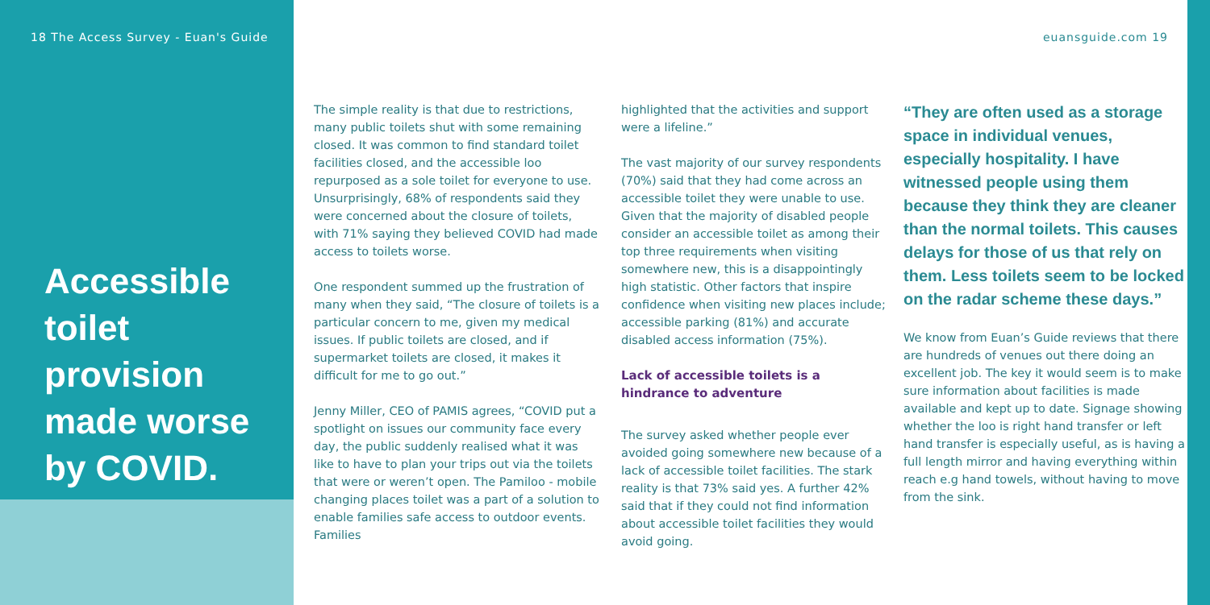18 The Access Survey - Euan's Guide
euansguide.com 19
Accessible toilet provision made worse by COVID.
The simple reality is that due to restrictions, many public toilets shut with some remaining closed. It was common to find standard toilet facilities closed, and the accessible loo repurposed as a sole toilet for everyone to use. Unsurprisingly, 68% of respondents said they were concerned about the closure of toilets, with 71% saying they believed COVID had made access to toilets worse.
One respondent summed up the frustration of many when they said, “The closure of toilets is a particular concern to me, given my medical issues. If public toilets are closed, and if supermarket toilets are closed, it makes it difficult for me to go out.”
Jenny Miller, CEO of PAMIS agrees, “COVID put a spotlight on issues our community face every day, the public suddenly realised what it was like to have to plan your trips out via the toilets that were or weren’t open. The Pamiloo - mobile changing places toilet was a part of a solution to enable families safe access to outdoor events. Families
highlighted that the activities and support were a lifeline.”
The vast majority of our survey respondents (70%) said that they had come across an accessible toilet they were unable to use. Given that the majority of disabled people consider an accessible toilet as among their top three requirements when visiting somewhere new, this is a disappointingly high statistic. Other factors that inspire confidence when visiting new places include; accessible parking (81%) and accurate disabled access information (75%).
Lack of accessible toilets is a hindrance to adventure
The survey asked whether people ever avoided going somewhere new because of a lack of accessible toilet facilities. The stark reality is that 73% said yes. A further 42% said that if they could not find information about accessible toilet facilities they would avoid going.
“They are often used as a storage space in individual venues, especially hospitality. I have witnessed people using them because they think they are cleaner than the normal toilets. This causes delays for those of us that rely on them. Less toilets seem to be locked on the radar scheme these days.”
We know from Euan’s Guide reviews that there are hundreds of venues out there doing an excellent job. The key it would seem is to make sure information about facilities is made available and kept up to date. Signage showing whether the loo is right hand transfer or left hand transfer is especially useful, as is having a full length mirror and having everything within reach e.g hand towels, without having to move from the sink.